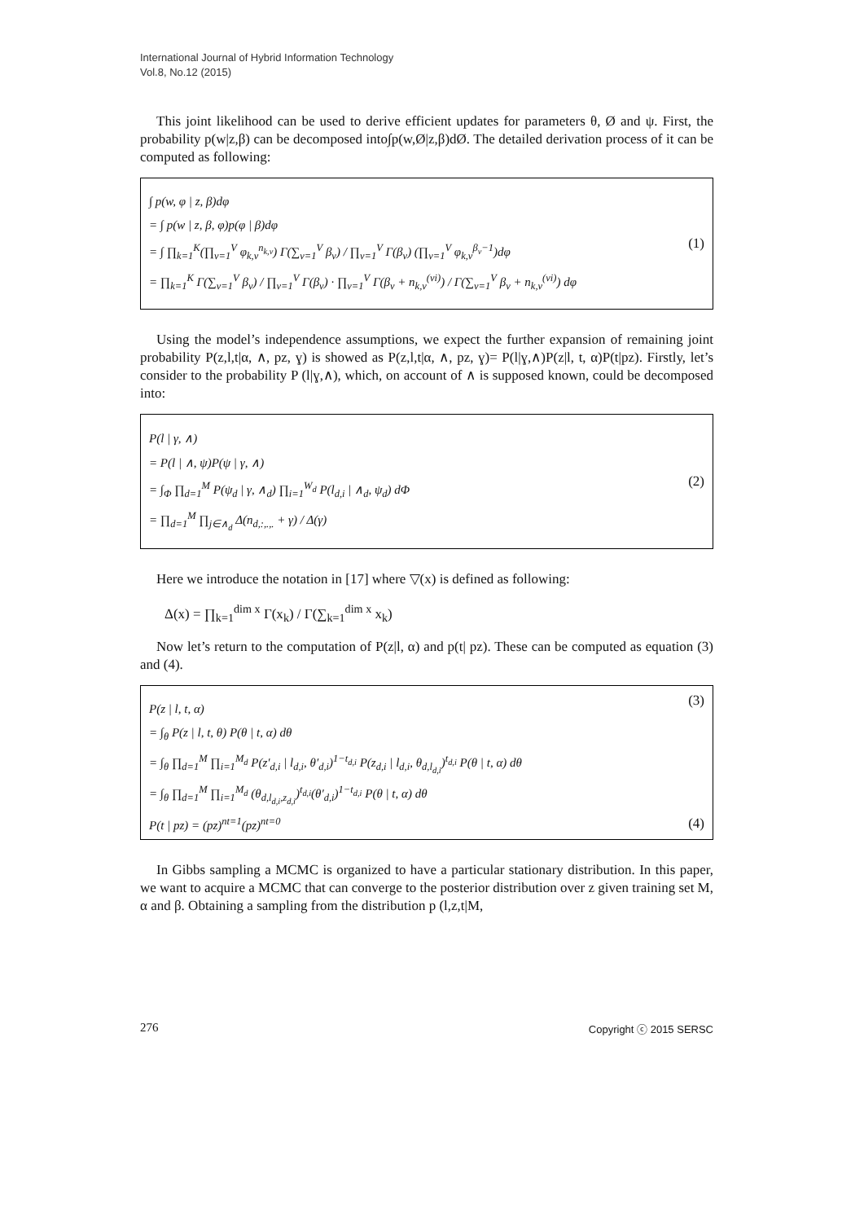International Journal of Hybrid Information Technology
Vol.8, No.12 (2015)
This joint likelihood can be used to derive efficient updates for parameters θ, Ø and ψ. First, the probability p(w|z,β) can be decomposed into∫p(w,Ø|z,β)dØ. The detailed derivation process of it can be computed as following:
∫ p(w, φ | z, β)dφ
= ∫ p(w | z, β, φ)p(φ | β)dφ
= ∫ ∏<sub>k=1</sub><sup>K</sup>(∏<sub>v=1</sub><sup>V</sup> φ<sub>k,v</sub><sup>n<sub>k,v</sub></sup>) Γ(∑<sub>v=1</sub><sup>V</sup> β<sub>v</sub>) / ∏<sub>v=1</sub><sup>V</sup> Γ(β<sub>v</sub>) (∏<sub>v=1</sub><sup>V</sup> φ<sub>k,v</sub><sup>β<sub>v</sub>−1</sup>)dφ
= ∏<sub>k=1</sub><sup>K</sup> Γ(∑<sub>v=1</sub><sup>V</sup> β<sub>v</sub>) / ∏<sub>v=1</sub><sup>V</sup> Γ(β<sub>v</sub>) · ∏<sub>v=1</sub><sup>V</sup> Γ(β<sub>v</sub> + n<sub>k,v</sub><sup>(vi)</sup>) / Γ(∑<sub>v=1</sub><sup>V</sup> β<sub>v</sub> + n<sub>k,v</sub><sup>(vi)</sup>) dφ
(1)
Using the model’s independence assumptions, we expect the further expansion of remaining joint probability P(z,l,t|α, ∧, pz, ɣ) is showed as P(z,l,t|α, ∧, pz, ɣ)= P(l|ɣ,∧)P(z|l, t, α)P(t|pz). Firstly, let’s consider to the probability P (l|ɣ,∧), which, on account of ∧ is supposed known, could be decomposed into:
P(l | γ, ∧)
= P(l | ∧, ψ)P(ψ | γ, ∧)
= ∫<sub>Φ</sub> ∏<sub>d=1</sub><sup>M</sup> P(ψ<sub>d</sub> | γ, ∧<sub>d</sub>) ∏<sub>i=1</sub><sup>W<sub>d</sub></sup> P(l<sub>d,i</sub> | ∧<sub>d</sub>, ψ<sub>d</sub>) dΦ
= ∏<sub>d=1</sub><sup>M</sup> ∏<sub>j∈∧<sub>d</sub></sub> Δ(n<sub>d,:,.,.</sub> + γ) / Δ(γ)
(2)
Here we introduce the notation in [17] where ▽(x) is defined as following:
Δ(x) = ∏<sub>k=1</sub><sup>dim x</sup> Γ(x<sub>k</sub>) / Γ(∑<sub>k=1</sub><sup>dim x</sup> x<sub>k</sub>)
Now let’s return to the computation of P(z|l, α) and p(t| pz). These can be computed as equation (3) and (4).
P(z | l, t, α)
= ∫<sub>θ</sub> P(z | l, t, θ) P(θ | t, α) dθ
= ∫<sub>θ</sub> ∏<sub>d=1</sub><sup>M</sup> ∏<sub>i=1</sub><sup>M<sub>d</sub></sup> P(z′<sub>d,i</sub> | l<sub>d,i</sub>, θ′<sub>d,i</sub>)<sup>1−t<sub>d,i</sub></sup> P(z<sub>d,i</sub> | l<sub>d,i</sub>, θ<sub>d,l<sub>d,i</sub></sub>)<sup>t<sub>d,i</sub></sup> P(θ | t, α) dθ
= ∫<sub>θ</sub> ∏<sub>d=1</sub><sup>M</sup> ∏<sub>i=1</sub><sup>M<sub>d</sub></sup> (θ<sub>d,l<sub>d,i</sub>,z<sub>d,i</sub></sub>)<sup>t<sub>d,i</sub></sup>(θ′<sub>d,i</sub>)<sup>1−t<sub>d,i</sub></sup> P(θ | t, α) dθ
(3)
P(t | pz) = (pz)<sup>nt=1</sup>(pz)<sup>nt=0</sup> (4)
In Gibbs sampling a MCMC is organized to have a particular stationary distribution. In this paper, we want to acquire a MCMC that can converge to the posterior distribution over z given training set M, α and β. Obtaining a sampling from the distribution p (l,z,t|M,
276 Copyright ⓒ 2015 SERSC